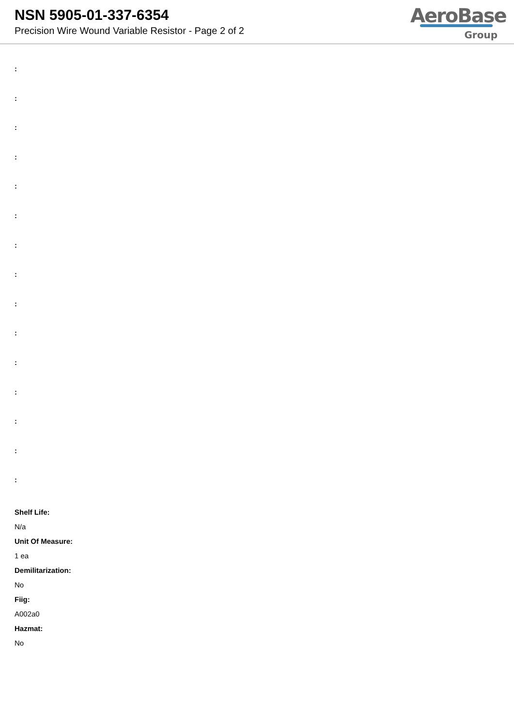NSN 5905-01-337-6354
Precision Wire Wound Variable Resistor - Page 2 of 2
AeroBase
Group
:
:
:
:
:
:
:
:
:
:
:
:
:
:
:
Shelf Life:
N/a
Unit Of Measure:
1 ea
Demilitarization:
No
Fiig:
A002a0
Hazmat:
No